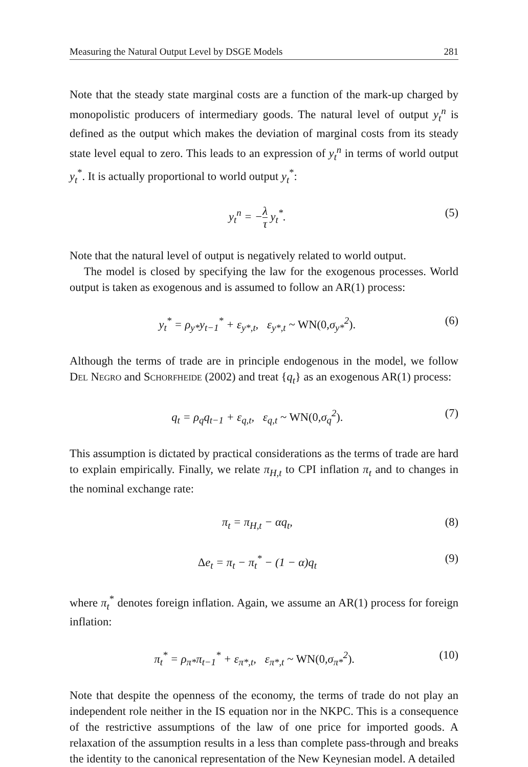Measuring the Natural Output Level by DSGE Models 281
Note that the steady state marginal costs are a function of the mark-up charged by monopolistic producers of intermediary goods. The natural level of output y<sub>t</sub><sup>n</sup> is defined as the output which makes the deviation of marginal costs from its steady state level equal to zero. This leads to an expression of y<sub>t</sub><sup>n</sup> in terms of world output y<sub>t</sub><sup>*</sup>. It is actually proportional to world output y<sub>t</sub><sup>*</sup>:
y<sub>t</sub><sup>n</sup> = −λ τ y<sub>t</sub><sup>*</sup>. (5)
Note that the natural level of output is negatively related to world output.
The model is closed by specifying the law for the exogenous processes. World output is taken as exogenous and is assumed to follow an AR(1) process:
y<sub>t</sub><sup>*</sup> = ρ<sub>y*</sub>y<sub>t−1</sub><sup>*</sup> + ε<sub>y*,t</sub>, ε<sub>y*,t</sub> ~ WN(0, σ<sub>y*</sub><sup>2</sup>). (6)
Although the terms of trade are in principle endogenous in the model, we follow Del Negro and Schorfheide (2002) and treat {q<sub>t</sub>} as an exogenous AR(1) process:
q<sub>t</sub> = ρ<sub>q</sub>q<sub>t−1</sub> + ε<sub>q,t</sub>, ε<sub>q,t</sub> ~ WN(0, σ<sub>q</sub><sup>2</sup>). (7)
This assumption is dictated by practical considerations as the terms of trade are hard to explain empirically. Finally, we relate π<sub>H,t</sub> to CPI inflation π<sub>t</sub> and to changes in the nominal exchange rate:
π<sub>t</sub> = π<sub>H,t</sub> − αq<sub>t</sub>, (8)
Δe<sub>t</sub> = π<sub>t</sub> − π<sub>t</sub><sup>*</sup> − (1 − α)q<sub>t</sub> (9)
where π<sub>t</sub><sup>*</sup> denotes foreign inflation. Again, we assume an AR(1) process for foreign inflation:
π<sub>t</sub><sup>*</sup> = ρ<sub>π*</sub>π<sub>t−1</sub><sup>*</sup> + ε<sub>π*,t</sub>, ε<sub>π*,t</sub> ~ WN(0, σ<sub>π*</sub><sup>2</sup>). (10)
Note that despite the openness of the economy, the terms of trade do not play an independent role neither in the IS equation nor in the NKPC. This is a consequence of the restrictive assumptions of the law of one price for imported goods. A relaxation of the assumption results in a less than complete pass-through and breaks the identity to the canonical representation of the New Keynesian model. A detailed